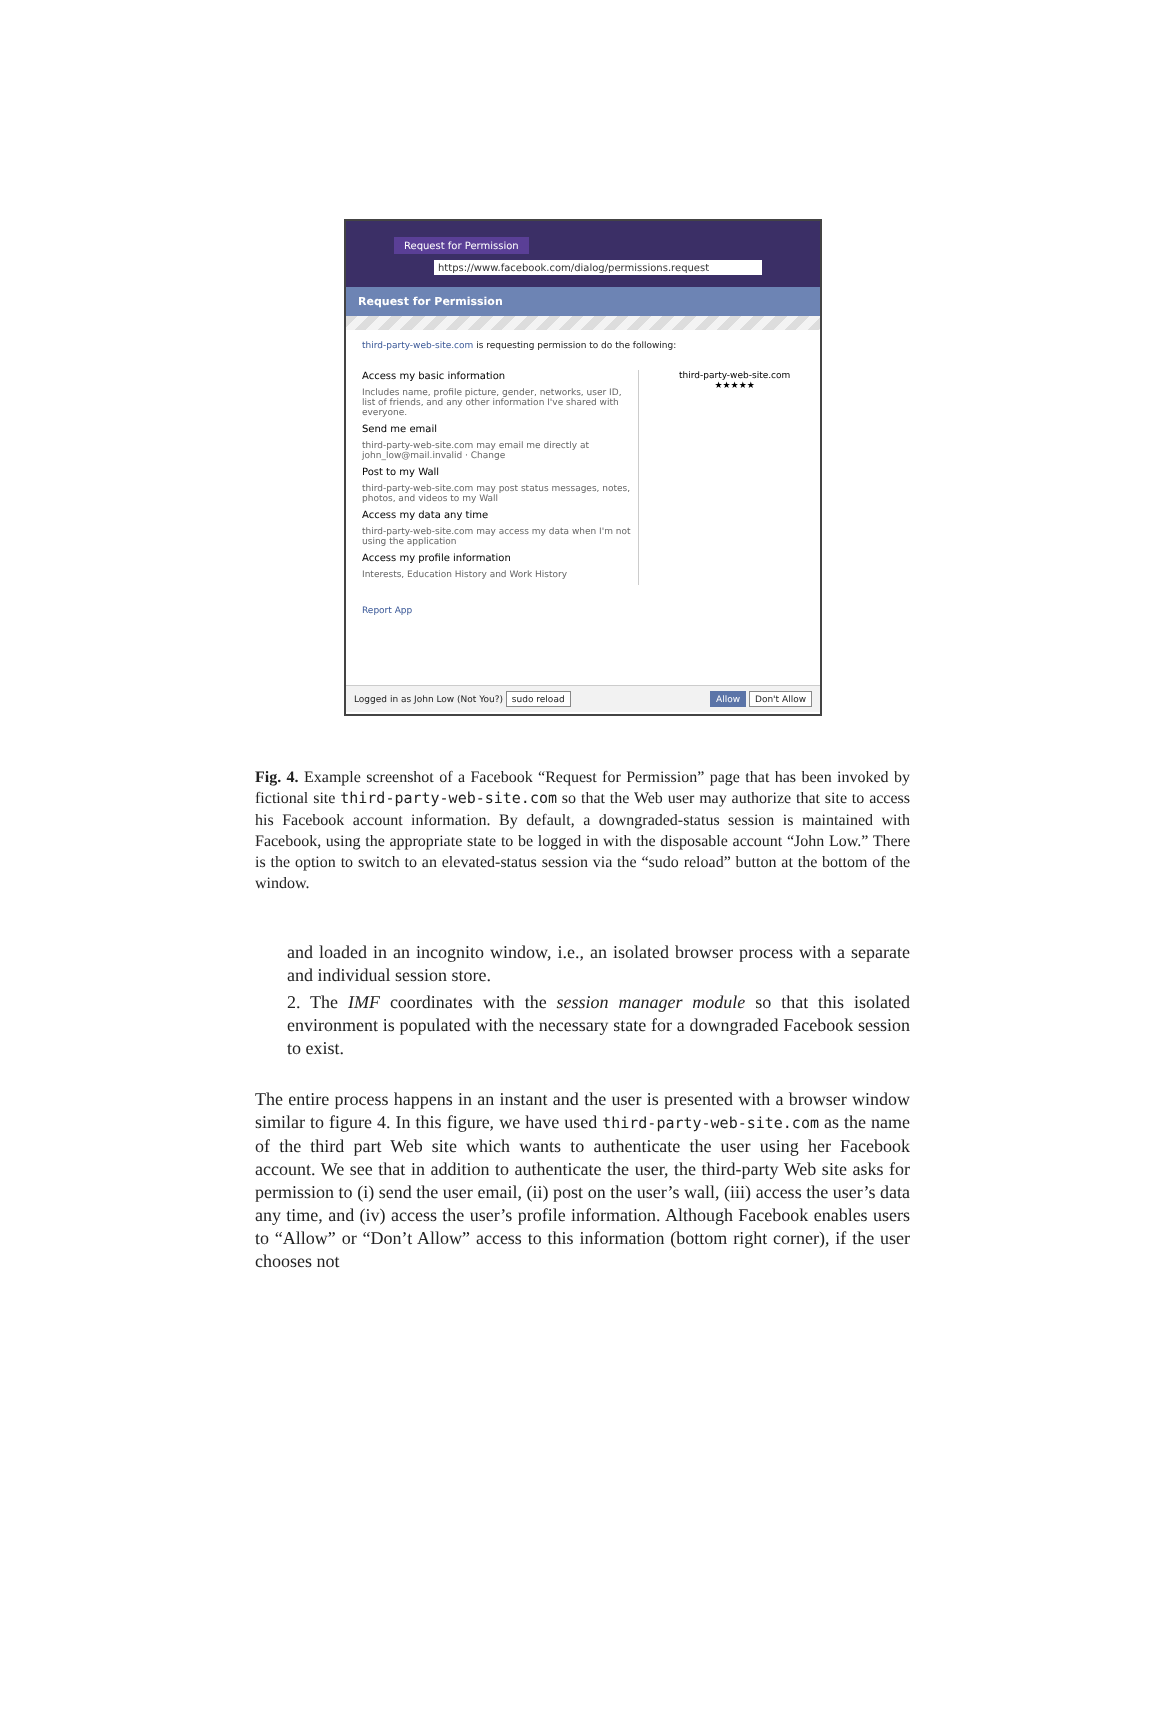Request for Permission
https://www.facebook.com/dialog/permissions.request
Request for Permission
third-party-web-site.com is requesting permission to do the following:
Access my basic information
Includes name, profile picture, gender, networks, user ID, list of friends, and any other information I've shared with everyone.
Send me email
third-party-web-site.com may email me directly at john_low@mail.invalid · Change
Post to my Wall
third-party-web-site.com may post status messages, notes, photos, and videos to my Wall
Access my data any time
third-party-web-site.com may access my data when I'm not using the application
Access my profile information
Interests, Education History and Work History
third-party-web-site.com
★★★★★
Report App
Logged in as John Low (Not You?) sudo reload Allow Don't Allow
Fig. 4. Example screenshot of a Facebook “Request for Permission” page that has been invoked by fictional site third-party-web-site.com so that the Web user may authorize that site to access his Facebook account information. By default, a downgraded-status session is maintained with Facebook, using the appropriate state to be logged in with the disposable account “John Low.” There is the option to switch to an elevated-status session via the “sudo reload” button at the bottom of the window.
and loaded in an incognito window, i.e., an isolated browser process with a separate and individual session store.
2. The IMF coordinates with the session manager module so that this isolated environment is populated with the necessary state for a downgraded Facebook session to exist.
The entire process happens in an instant and the user is presented with a browser window similar to figure 4. In this figure, we have used third-party-web-site.com as the name of the third part Web site which wants to authenticate the user using her Facebook account. We see that in addition to authenticate the user, the third-party Web site asks for permission to (i) send the user email, (ii) post on the user’s wall, (iii) access the user’s data any time, and (iv) access the user’s profile information. Although Facebook enables users to “Allow” or “Don’t Allow” access to this information (bottom right corner), if the user chooses not